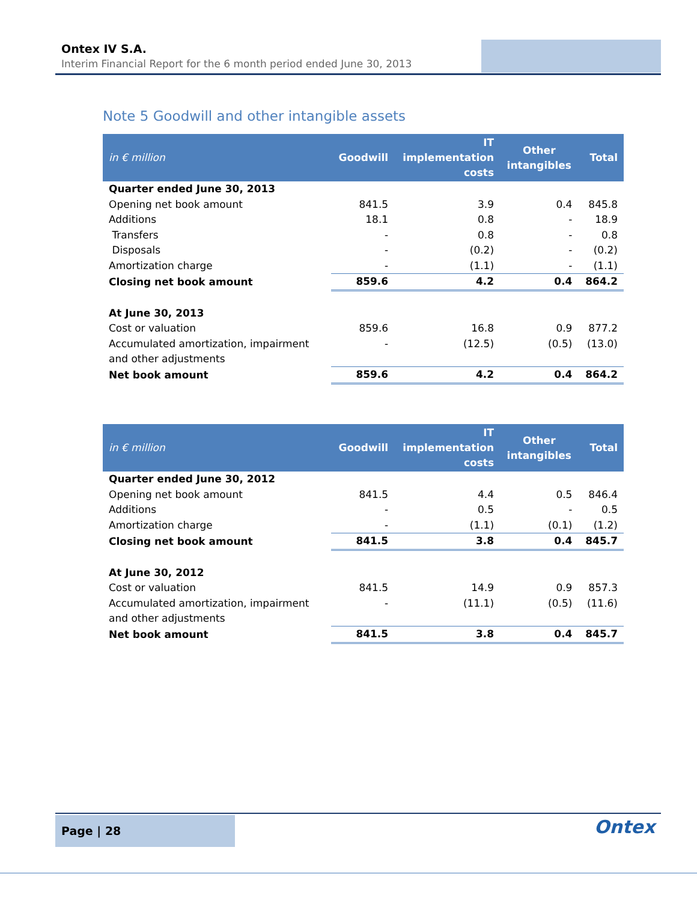Ontex IV S.A.
Interim Financial Report for the 6 month period ended June 30, 2013
Note 5 Goodwill and other intangible assets
| in € million | Goodwill | IT implementation costs | Other intangibles | Total |
| --- | --- | --- | --- | --- |
| Quarter ended June 30, 2013 | | | | |
| Opening net book amount | 841.5 | 3.9 | 0.4 | 845.8 |
| Additions | 18.1 | 0.8 | - | 18.9 |
| Transfers | - | 0.8 | - | 0.8 |
| Disposals | - | (0.2) | - | (0.2) |
| Amortization charge | - | (1.1) | - | (1.1) |
| Closing net book amount | 859.6 | 4.2 | 0.4 | 864.2 |
| At June 30, 2013 | | | | |
| Cost or valuation | 859.6 | 16.8 | 0.9 | 877.2 |
| Accumulated amortization, impairment and other adjustments | - | (12.5) | (0.5) | (13.0) |
| Net book amount | 859.6 | 4.2 | 0.4 | 864.2 |
| in € million | Goodwill | IT implementation costs | Other intangibles | Total |
| --- | --- | --- | --- | --- |
| Quarter ended June 30, 2012 | | | | |
| Opening net book amount | 841.5 | 4.4 | 0.5 | 846.4 |
| Additions | - | 0.5 | - | 0.5 |
| Amortization charge | - | (1.1) | (0.1) | (1.2) |
| Closing net book amount | 841.5 | 3.8 | 0.4 | 845.7 |
| At June 30, 2012 | | | | |
| Cost or valuation | 841.5 | 14.9 | 0.9 | 857.3 |
| Accumulated amortization, impairment and other adjustments | - | (11.1) | (0.5) | (11.6) |
| Net book amount | 841.5 | 3.8 | 0.4 | 845.7 |
Page | 28 Ontex